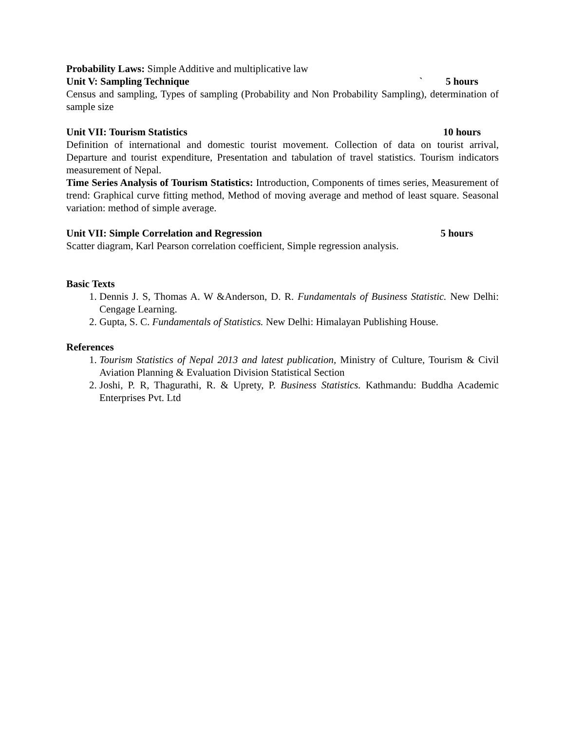Probability Laws: Simple Additive and multiplicative law
Unit V: Sampling Technique ` 5 hours
Census and sampling, Types of sampling (Probability and Non Probability Sampling), determination of sample size
Unit VII: Tourism Statistics 10 hours
Definition of international and domestic tourist movement. Collection of data on tourist arrival, Departure and tourist expenditure, Presentation and tabulation of travel statistics. Tourism indicators measurement of Nepal.
Time Series Analysis of Tourism Statistics: Introduction, Components of times series, Measurement of trend: Graphical curve fitting method, Method of moving average and method of least square. Seasonal variation: method of simple average.
Unit VII: Simple Correlation and Regression 5 hours
Scatter diagram, Karl Pearson correlation coefficient, Simple regression analysis.
Basic Texts
1. Dennis J. S, Thomas A. W &Anderson, D. R. Fundamentals of Business Statistic. New Delhi: Cengage Learning.
2. Gupta, S. C. Fundamentals of Statistics. New Delhi: Himalayan Publishing House.
References
1. Tourism Statistics of Nepal 2013 and latest publication, Ministry of Culture, Tourism & Civil Aviation Planning & Evaluation Division Statistical Section
2. Joshi, P. R, Thagurathi, R. & Uprety, P. Business Statistics. Kathmandu: Buddha Academic Enterprises Pvt. Ltd